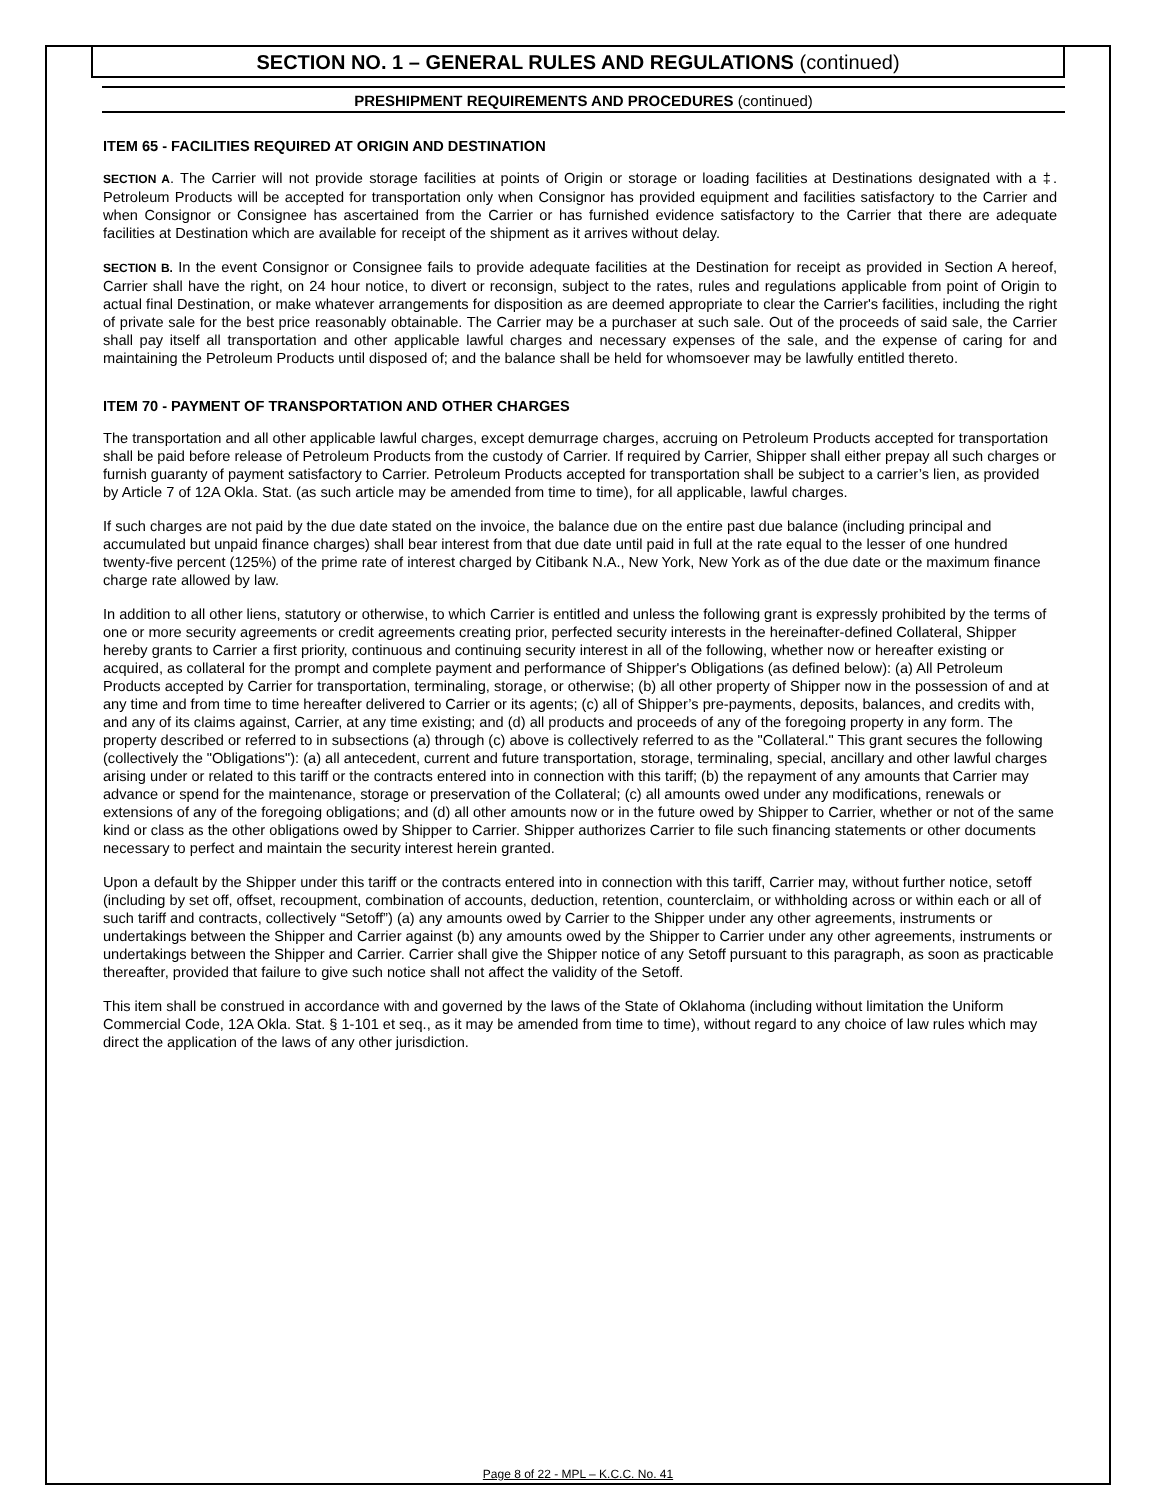SECTION NO. 1 – GENERAL RULES AND REGULATIONS (continued)
PRESHIPMENT REQUIREMENTS AND PROCEDURES (continued)
ITEM 65 - FACILITIES REQUIRED AT ORIGIN AND DESTINATION
SECTION A. The Carrier will not provide storage facilities at points of Origin or storage or loading facilities at Destinations designated with a ‡. Petroleum Products will be accepted for transportation only when Consignor has provided equipment and facilities satisfactory to the Carrier and when Consignor or Consignee has ascertained from the Carrier or has furnished evidence satisfactory to the Carrier that there are adequate facilities at Destination which are available for receipt of the shipment as it arrives without delay.
SECTION B. In the event Consignor or Consignee fails to provide adequate facilities at the Destination for receipt as provided in Section A hereof, Carrier shall have the right, on 24 hour notice, to divert or reconsign, subject to the rates, rules and regulations applicable from point of Origin to actual final Destination, or make whatever arrangements for disposition as are deemed appropriate to clear the Carrier's facilities, including the right of private sale for the best price reasonably obtainable. The Carrier may be a purchaser at such sale. Out of the proceeds of said sale, the Carrier shall pay itself all transportation and other applicable lawful charges and necessary expenses of the sale, and the expense of caring for and maintaining the Petroleum Products until disposed of; and the balance shall be held for whomsoever may be lawfully entitled thereto.
ITEM 70 - PAYMENT OF TRANSPORTATION AND OTHER CHARGES
The transportation and all other applicable lawful charges, except demurrage charges, accruing on Petroleum Products accepted for transportation shall be paid before release of Petroleum Products from the custody of Carrier. If required by Carrier, Shipper shall either prepay all such charges or furnish guaranty of payment satisfactory to Carrier. Petroleum Products accepted for transportation shall be subject to a carrier’s lien, as provided by Article 7 of 12A Okla. Stat. (as such article may be amended from time to time), for all applicable, lawful charges.
If such charges are not paid by the due date stated on the invoice, the balance due on the entire past due balance (including principal and accumulated but unpaid finance charges) shall bear interest from that due date until paid in full at the rate equal to the lesser of one hundred twenty-five percent (125%) of the prime rate of interest charged by Citibank N.A., New York, New York as of the due date or the maximum finance charge rate allowed by law.
In addition to all other liens, statutory or otherwise, to which Carrier is entitled and unless the following grant is expressly prohibited by the terms of one or more security agreements or credit agreements creating prior, perfected security interests in the hereinafter-defined Collateral, Shipper hereby grants to Carrier a first priority, continuous and continuing security interest in all of the following, whether now or hereafter existing or acquired, as collateral for the prompt and complete payment and performance of Shipper's Obligations (as defined below): (a) All Petroleum Products accepted by Carrier for transportation, terminaling, storage, or otherwise; (b) all other property of Shipper now in the possession of and at any time and from time to time hereafter delivered to Carrier or its agents; (c) all of Shipper’s pre-payments, deposits, balances, and credits with, and any of its claims against, Carrier, at any time existing; and (d) all products and proceeds of any of the foregoing property in any form. The property described or referred to in subsections (a) through (c) above is collectively referred to as the "Collateral." This grant secures the following (collectively the "Obligations"): (a) all antecedent, current and future transportation, storage, terminaling, special, ancillary and other lawful charges arising under or related to this tariff or the contracts entered into in connection with this tariff; (b) the repayment of any amounts that Carrier may advance or spend for the maintenance, storage or preservation of the Collateral; (c) all amounts owed under any modifications, renewals or extensions of any of the foregoing obligations; and (d) all other amounts now or in the future owed by Shipper to Carrier, whether or not of the same kind or class as the other obligations owed by Shipper to Carrier. Shipper authorizes Carrier to file such financing statements or other documents necessary to perfect and maintain the security interest herein granted.
Upon a default by the Shipper under this tariff or the contracts entered into in connection with this tariff, Carrier may, without further notice, setoff (including by set off, offset, recoupment, combination of accounts, deduction, retention, counterclaim, or withholding across or within each or all of such tariff and contracts, collectively “Setoff”) (a) any amounts owed by Carrier to the Shipper under any other agreements, instruments or undertakings between the Shipper and Carrier against (b) any amounts owed by the Shipper to Carrier under any other agreements, instruments or undertakings between the Shipper and Carrier. Carrier shall give the Shipper notice of any Setoff pursuant to this paragraph, as soon as practicable thereafter, provided that failure to give such notice shall not affect the validity of the Setoff.
This item shall be construed in accordance with and governed by the laws of the State of Oklahoma (including without limitation the Uniform Commercial Code, 12A Okla. Stat. § 1-101 et seq., as it may be amended from time to time), without regard to any choice of law rules which may direct the application of the laws of any other jurisdiction.
Page 8 of 22 - MPL – K.C.C. No. 41